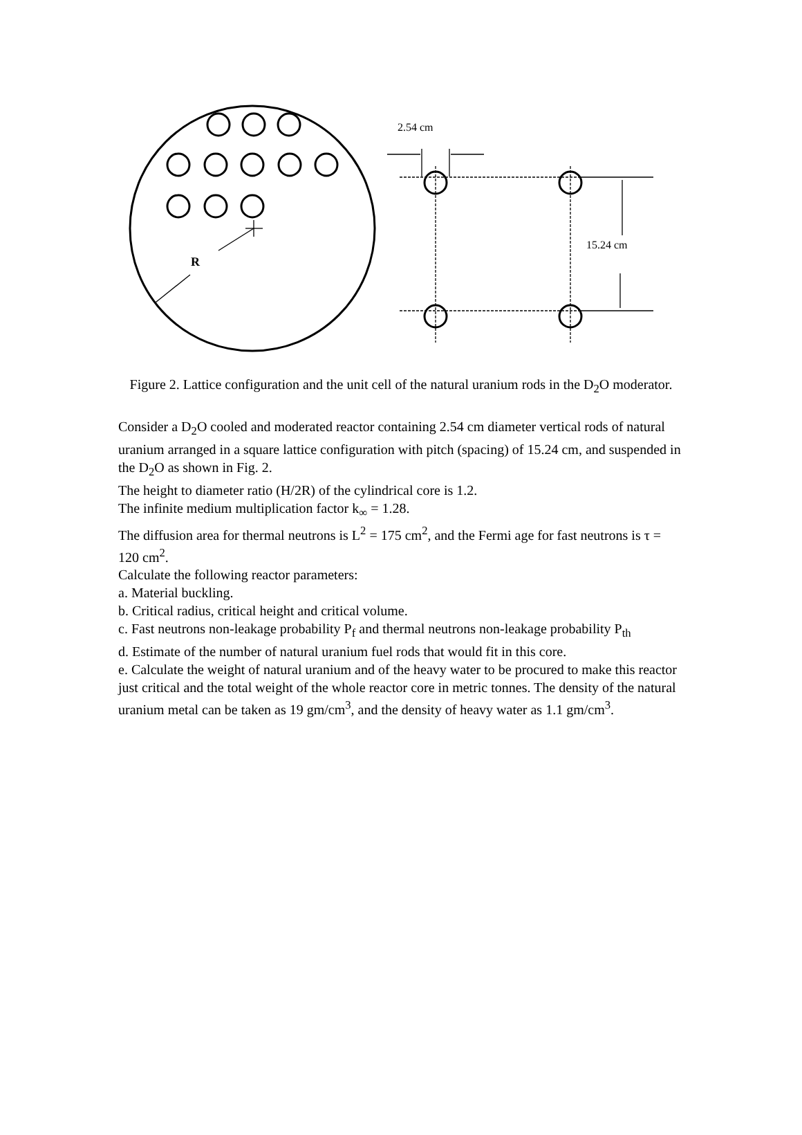2.54 cm
15.24 cm
R
Figure 2. Lattice configuration and the unit cell of the natural uranium rods in the D<sub>2</sub>O moderator.
Consider a D<sub>2</sub>O cooled and moderated reactor containing 2.54 cm diameter vertical rods of natural uranium arranged in a square lattice configuration with pitch (spacing) of 15.24 cm, and suspended in the D<sub>2</sub>O as shown in Fig. 2.
The height to diameter ratio (H/2R) of the cylindrical core is 1.2.
The infinite medium multiplication factor k<sub>∞</sub> = 1.28.
The diffusion area for thermal neutrons is L<sup>2</sup> = 175 cm<sup>2</sup>, and the Fermi age for fast neutrons is τ = 120 cm<sup>2</sup>.
Calculate the following reactor parameters:
a. Material buckling.
b. Critical radius, critical height and critical volume.
c. Fast neutrons non-leakage probability P<sub>f</sub> and thermal neutrons non-leakage probability P<sub>th</sub>
d. Estimate of the number of natural uranium fuel rods that would fit in this core.
e. Calculate the weight of natural uranium and of the heavy water to be procured to make this reactor just critical and the total weight of the whole reactor core in metric tonnes. The density of the natural uranium metal can be taken as 19 gm/cm<sup>3</sup>, and the density of heavy water as 1.1 gm/cm<sup>3</sup>.